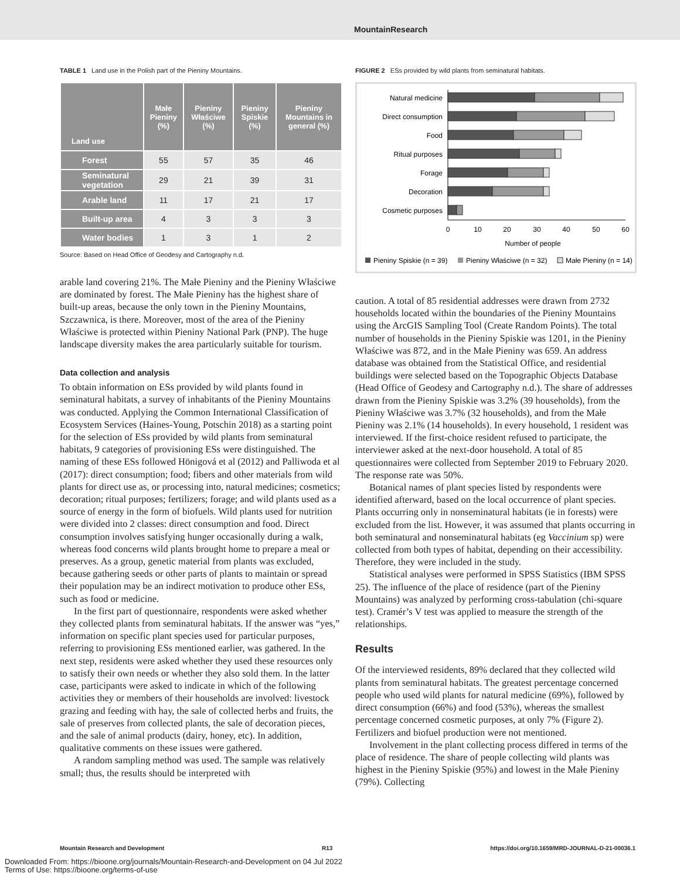MountainResearch
TABLE 1 Land use in the Polish part of the Pieniny Mountains.
| Land use | Małe Pieniny (%) | Pieniny Właściwe (%) | Pieniny Spiskie (%) | Pieniny Mountains in general (%) |
| --- | --- | --- | --- | --- |
| Forest | 55 | 57 | 35 | 46 |
| Seminatural vegetation | 29 | 21 | 39 | 31 |
| Arable land | 11 | 17 | 21 | 17 |
| Built-up area | 4 | 3 | 3 | 3 |
| Water bodies | 1 | 3 | 1 | 2 |
Source: Based on Head Office of Geodesy and Cartography n.d.
arable land covering 21%. The Małe Pieniny and the Pieniny Właściwe are dominated by forest. The Małe Pieniny has the highest share of built-up areas, because the only town in the Pieniny Mountains, Szczawnica, is there. Moreover, most of the area of the Pieniny Właściwe is protected within Pieniny National Park (PNP). The huge landscape diversity makes the area particularly suitable for tourism.
Data collection and analysis
To obtain information on ESs provided by wild plants found in seminatural habitats, a survey of inhabitants of the Pieniny Mountains was conducted. Applying the Common International Classification of Ecosystem Services (Haines-Young, Potschin 2018) as a starting point for the selection of ESs provided by wild plants from seminatural habitats, 9 categories of provisioning ESs were distinguished. The naming of these ESs followed Hönigová et al (2012) and Palliwoda et al (2017): direct consumption; food; fibers and other materials from wild plants for direct use as, or processing into, natural medicines; cosmetics; decoration; ritual purposes; fertilizers; forage; and wild plants used as a source of energy in the form of biofuels. Wild plants used for nutrition were divided into 2 classes: direct consumption and food. Direct consumption involves satisfying hunger occasionally during a walk, whereas food concerns wild plants brought home to prepare a meal or preserves. As a group, genetic material from plants was excluded, because gathering seeds or other parts of plants to maintain or spread their population may be an indirect motivation to produce other ESs, such as food or medicine.
In the first part of questionnaire, respondents were asked whether they collected plants from seminatural habitats. If the answer was “yes,” information on specific plant species used for particular purposes, referring to provisioning ESs mentioned earlier, was gathered. In the next step, residents were asked whether they used these resources only to satisfy their own needs or whether they also sold them. In the latter case, participants were asked to indicate in which of the following activities they or members of their households are involved: livestock grazing and feeding with hay, the sale of collected herbs and fruits, the sale of preserves from collected plants, the sale of decoration pieces, and the sale of animal products (dairy, honey, etc). In addition, qualitative comments on these issues were gathered.
A random sampling method was used. The sample was relatively small; thus, the results should be interpreted with
FIGURE 2 ESs provided by wild plants from seminatural habitats.
Natural medicine
Direct consumption
Food
Ritual purposes
Forage
Decoration
Cosmetic purposes
0
10
20
30
40
50
60
Number of people
Pieniny Spiskie (n = 39)
Pieniny Właściwe (n = 32)
Małe Pieniny (n = 14)
caution. A total of 85 residential addresses were drawn from 2732 households located within the boundaries of the Pieniny Mountains using the ArcGIS Sampling Tool (Create Random Points). The total number of households in the Pieniny Spiskie was 1201, in the Pieniny Właściwe was 872, and in the Małe Pieniny was 659. An address database was obtained from the Statistical Office, and residential buildings were selected based on the Topographic Objects Database (Head Office of Geodesy and Cartography n.d.). The share of addresses drawn from the Pieniny Spiskie was 3.2% (39 households), from the Pieniny Właściwe was 3.7% (32 households), and from the Małe Pieniny was 2.1% (14 households). In every household, 1 resident was interviewed. If the first-choice resident refused to participate, the interviewer asked at the next-door household. A total of 85 questionnaires were collected from September 2019 to February 2020. The response rate was 50%.
Botanical names of plant species listed by respondents were identified afterward, based on the local occurrence of plant species. Plants occurring only in nonseminatural habitats (ie in forests) were excluded from the list. However, it was assumed that plants occurring in both seminatural and nonseminatural habitats (eg Vaccinium sp) were collected from both types of habitat, depending on their accessibility. Therefore, they were included in the study.
Statistical analyses were performed in SPSS Statistics (IBM SPSS 25). The influence of the place of residence (part of the Pieniny Mountains) was analyzed by performing cross-tabulation (chi-square test). Cramér’s V test was applied to measure the strength of the relationships.
Results
Of the interviewed residents, 89% declared that they collected wild plants from seminatural habitats. The greatest percentage concerned people who used wild plants for natural medicine (69%), followed by direct consumption (66%) and food (53%), whereas the smallest percentage concerned cosmetic purposes, at only 7% (Figure 2). Fertilizers and biofuel production were not mentioned.
Involvement in the plant collecting process differed in terms of the place of residence. The share of people collecting wild plants was highest in the Pieniny Spiskie (95%) and lowest in the Małe Pieniny (79%). Collecting
Mountain Research and Development R13 https://doi.org/10.1659/MRD-JOURNAL-D-21-00036.1
Downloaded From: https://bioone.org/journals/Mountain-Research-and-Development on 04 Jul 2022
Terms of Use: https://bioone.org/terms-of-use